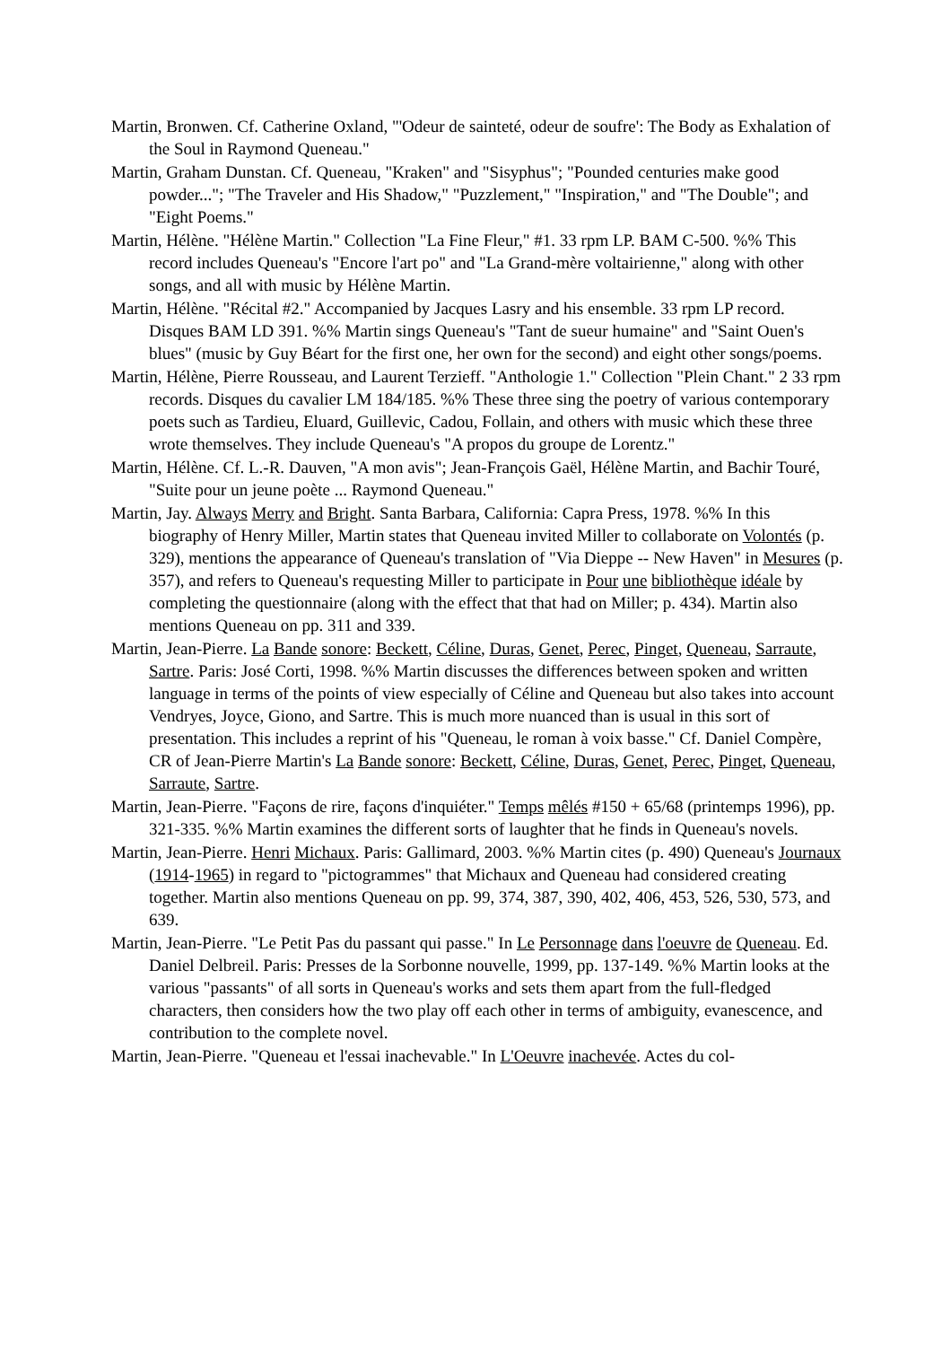Martin, Bronwen. Cf. Catherine Oxland, "'Odeur de sainteté, odeur de soufre': The Body as Exhalation of the Soul in Raymond Queneau."
Martin, Graham Dunstan. Cf. Queneau, "Kraken" and "Sisyphus"; "Pounded centuries make good powder..."; "The Traveler and His Shadow," "Puzzlement," "Inspiration," and "The Double"; and "Eight Poems."
Martin, Hélène. "Hélène Martin." Collection "La Fine Fleur," #1. 33 rpm LP. BAM C-500. %% This record includes Queneau's "Encore l'art po" and "La Grand-mère voltairienne," along with other songs, and all with music by Hélène Martin.
Martin, Hélène. "Récital #2." Accompanied by Jacques Lasry and his ensemble. 33 rpm LP record. Disques BAM LD 391. %% Martin sings Queneau's "Tant de sueur humaine" and "Saint Ouen's blues" (music by Guy Béart for the first one, her own for the second) and eight other songs/poems.
Martin, Hélène, Pierre Rousseau, and Laurent Terzieff. "Anthologie 1." Collection "Plein Chant." 2 33 rpm records. Disques du cavalier LM 184/185. %% These three sing the poetry of various contemporary poets such as Tardieu, Eluard, Guillevic, Cadou, Follain, and others with music which these three wrote themselves. They include Queneau's "A propos du groupe de Lorentz."
Martin, Hélène. Cf. L.-R. Dauven, "A mon avis"; Jean-François Gaël, Hélène Martin, and Bachir Touré, "Suite pour un jeune poète ... Raymond Queneau."
Martin, Jay. Always Merry and Bright. Santa Barbara, California: Capra Press, 1978. %% In this biography of Henry Miller, Martin states that Queneau invited Miller to collaborate on Volontés (p. 329), mentions the appearance of Queneau's translation of "Via Dieppe -- New Haven" in Mesures (p. 357), and refers to Queneau's requesting Miller to participate in Pour une bibliothèque idéale by completing the questionnaire (along with the effect that that had on Miller; p. 434). Martin also mentions Queneau on pp. 311 and 339.
Martin, Jean-Pierre. La Bande sonore: Beckett, Céline, Duras, Genet, Perec, Pinget, Queneau, Sarraute, Sartre. Paris: José Corti, 1998. %% Martin discusses the differences between spoken and written language in terms of the points of view especially of Céline and Queneau but also takes into account Vendryes, Joyce, Giono, and Sartre. This is much more nuanced than is usual in this sort of presentation. This includes a reprint of his "Queneau, le roman à voix basse." Cf. Daniel Compère, CR of Jean-Pierre Martin's La Bande sonore: Beckett, Céline, Duras, Genet, Perec, Pinget, Queneau, Sarraute, Sartre.
Martin, Jean-Pierre. "Façons de rire, façons d'inquiéter." Temps mêlés #150 + 65/68 (printemps 1996), pp. 321-335. %% Martin examines the different sorts of laughter that he finds in Queneau's novels.
Martin, Jean-Pierre. Henri Michaux. Paris: Gallimard, 2003. %% Martin cites (p. 490) Queneau's Journaux (1914-1965) in regard to "pictogrammes" that Michaux and Queneau had considered creating together. Martin also mentions Queneau on pp. 99, 374, 387, 390, 402, 406, 453, 526, 530, 573, and 639.
Martin, Jean-Pierre. "Le Petit Pas du passant qui passe." In Le Personnage dans l'oeuvre de Queneau. Ed. Daniel Delbreil. Paris: Presses de la Sorbonne nouvelle, 1999, pp. 137-149. %% Martin looks at the various "passants" of all sorts in Queneau's works and sets them apart from the full-fledged characters, then considers how the two play off each other in terms of ambiguity, evanescence, and contribution to the complete novel.
Martin, Jean-Pierre. "Queneau et l'essai inachevable." In L'Oeuvre inachevée. Actes du col-